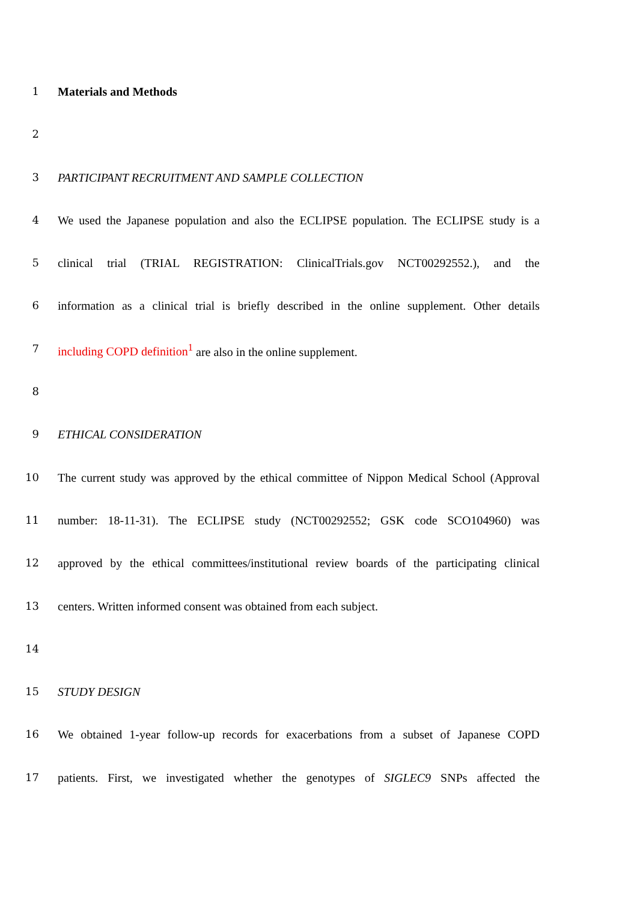1 Materials and Methods
2
3 PARTICIPANT RECRUITMENT AND SAMPLE COLLECTION
4 We used the Japanese population and also the ECLIPSE population. The ECLIPSE study is a
5 clinical trial (TRIAL REGISTRATION: ClinicalTrials.gov NCT00292552.), and the
6 information as a clinical trial is briefly described in the online supplement. Other details
7 including COPD definition<sup>1</sup> are also in the online supplement.
8
9 ETHICAL CONSIDERATION
10 The current study was approved by the ethical committee of Nippon Medical School (Approval
11 number: 18-11-31). The ECLIPSE study (NCT00292552; GSK code SCO104960) was
12 approved by the ethical committees/institutional review boards of the participating clinical
13 centers. Written informed consent was obtained from each subject.
14
15 STUDY DESIGN
16 We obtained 1-year follow-up records for exacerbations from a subset of Japanese COPD
17 patients. First, we investigated whether the genotypes of SIGLEC9 SNPs affected the